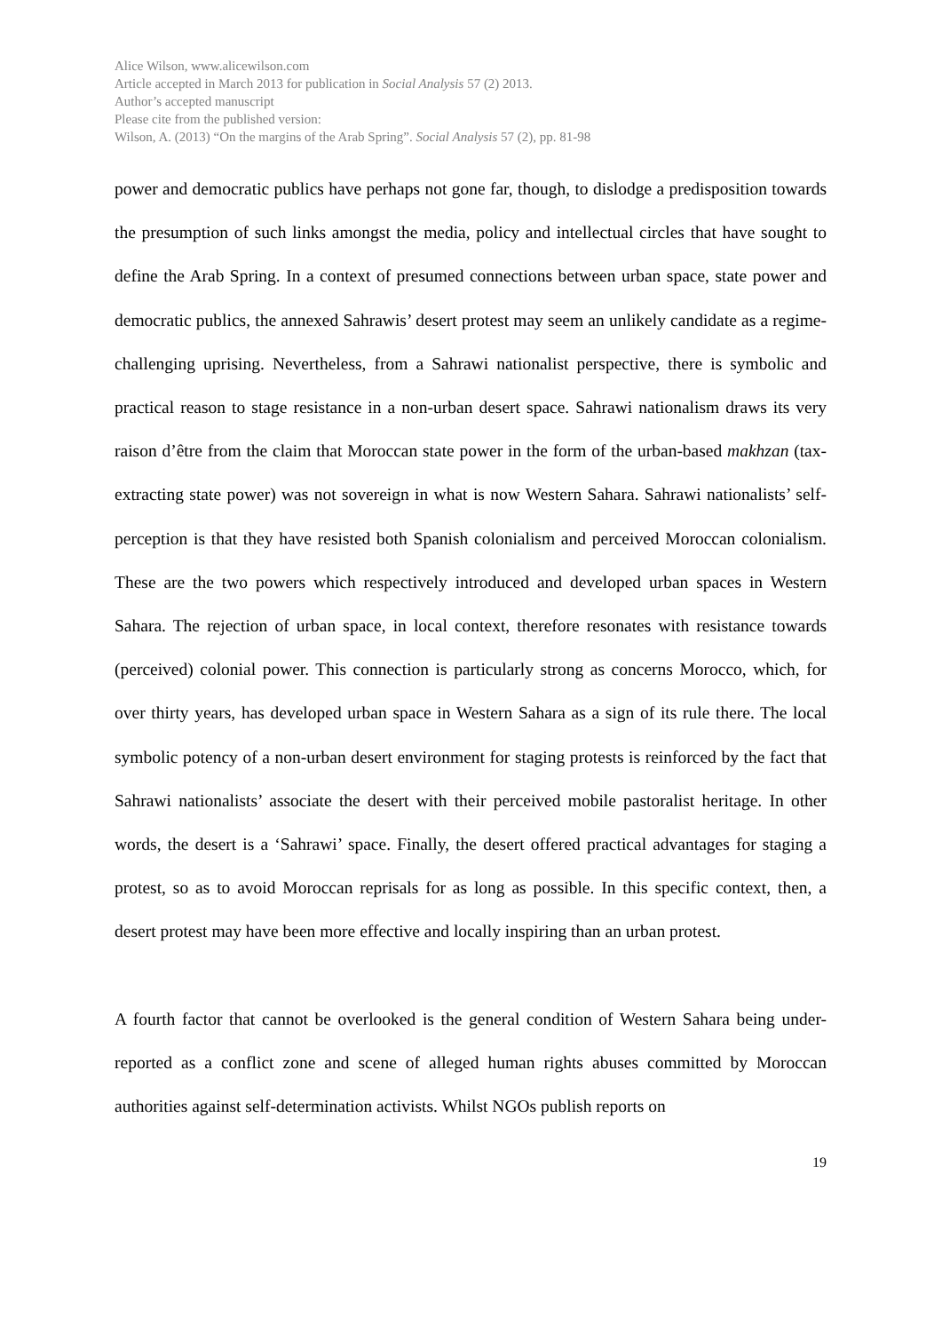Alice Wilson, www.alicewilson.com
Article accepted in March 2013 for publication in Social Analysis 57 (2) 2013.
Author’s accepted manuscript
Please cite from the published version:
Wilson, A. (2013) “On the margins of the Arab Spring”. Social Analysis 57 (2), pp. 81-98
power and democratic publics have perhaps not gone far, though, to dislodge a predisposition towards the presumption of such links amongst the media, policy and intellectual circles that have sought to define the Arab Spring. In a context of presumed connections between urban space, state power and democratic publics, the annexed Sahrawis’ desert protest may seem an unlikely candidate as a regime-challenging uprising. Nevertheless, from a Sahrawi nationalist perspective, there is symbolic and practical reason to stage resistance in a non-urban desert space. Sahrawi nationalism draws its very raison d’être from the claim that Moroccan state power in the form of the urban-based makhzan (tax-extracting state power) was not sovereign in what is now Western Sahara. Sahrawi nationalists’ self-perception is that they have resisted both Spanish colonialism and perceived Moroccan colonialism. These are the two powers which respectively introduced and developed urban spaces in Western Sahara. The rejection of urban space, in local context, therefore resonates with resistance towards (perceived) colonial power. This connection is particularly strong as concerns Morocco, which, for over thirty years, has developed urban space in Western Sahara as a sign of its rule there. The local symbolic potency of a non-urban desert environment for staging protests is reinforced by the fact that Sahrawi nationalists’ associate the desert with their perceived mobile pastoralist heritage. In other words, the desert is a ‘Sahrawi’ space. Finally, the desert offered practical advantages for staging a protest, so as to avoid Moroccan reprisals for as long as possible. In this specific context, then, a desert protest may have been more effective and locally inspiring than an urban protest.
A fourth factor that cannot be overlooked is the general condition of Western Sahara being under-reported as a conflict zone and scene of alleged human rights abuses committed by Moroccan authorities against self-determination activists. Whilst NGOs publish reports on
19